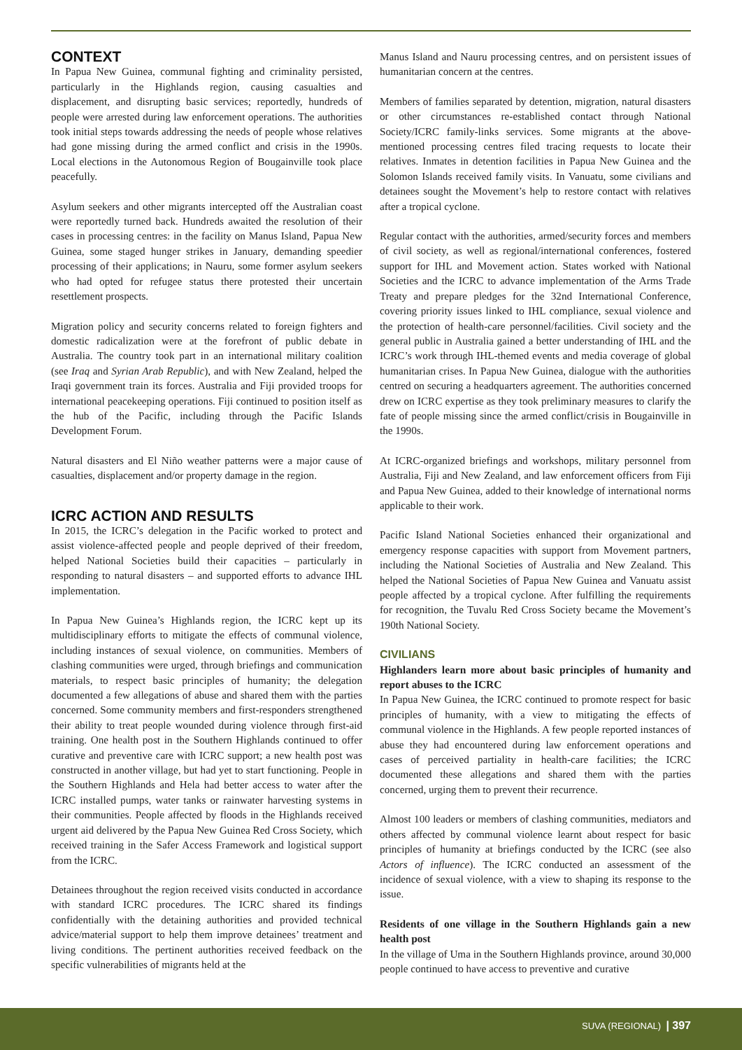CONTEXT
In Papua New Guinea, communal fighting and criminality persisted, particularly in the Highlands region, causing casualties and displacement, and disrupting basic services; reportedly, hundreds of people were arrested during law enforcement operations. The authorities took initial steps towards addressing the needs of people whose relatives had gone missing during the armed conflict and crisis in the 1990s. Local elections in the Autonomous Region of Bougainville took place peacefully.
Asylum seekers and other migrants intercepted off the Australian coast were reportedly turned back. Hundreds awaited the resolution of their cases in processing centres: in the facility on Manus Island, Papua New Guinea, some staged hunger strikes in January, demanding speedier processing of their applications; in Nauru, some former asylum seekers who had opted for refugee status there protested their uncertain resettlement prospects.
Migration policy and security concerns related to foreign fighters and domestic radicalization were at the forefront of public debate in Australia. The country took part in an international military coalition (see Iraq and Syrian Arab Republic), and with New Zealand, helped the Iraqi government train its forces. Australia and Fiji provided troops for international peacekeeping operations. Fiji continued to position itself as the hub of the Pacific, including through the Pacific Islands Development Forum.
Natural disasters and El Niño weather patterns were a major cause of casualties, displacement and/or property damage in the region.
ICRC ACTION AND RESULTS
In 2015, the ICRC’s delegation in the Pacific worked to protect and assist violence-affected people and people deprived of their freedom, helped National Societies build their capacities – particularly in responding to natural disasters – and supported efforts to advance IHL implementation.
In Papua New Guinea’s Highlands region, the ICRC kept up its multidisciplinary efforts to mitigate the effects of communal violence, including instances of sexual violence, on communities. Members of clashing communities were urged, through briefings and communication materials, to respect basic principles of humanity; the delegation documented a few allegations of abuse and shared them with the parties concerned. Some community members and first-responders strengthened their ability to treat people wounded during violence through first-aid training. One health post in the Southern Highlands continued to offer curative and preventive care with ICRC support; a new health post was constructed in another village, but had yet to start functioning. People in the Southern Highlands and Hela had better access to water after the ICRC installed pumps, water tanks or rainwater harvesting systems in their communities. People affected by floods in the Highlands received urgent aid delivered by the Papua New Guinea Red Cross Society, which received training in the Safer Access Framework and logistical support from the ICRC.
Detainees throughout the region received visits conducted in accordance with standard ICRC procedures. The ICRC shared its findings confidentially with the detaining authorities and provided technical advice/material support to help them improve detainees’ treatment and living conditions. The pertinent authorities received feedback on the specific vulnerabilities of migrants held at the
Manus Island and Nauru processing centres, and on persistent issues of humanitarian concern at the centres.
Members of families separated by detention, migration, natural disasters or other circumstances re-established contact through National Society/ICRC family-links services. Some migrants at the above-mentioned processing centres filed tracing requests to locate their relatives. Inmates in detention facilities in Papua New Guinea and the Solomon Islands received family visits. In Vanuatu, some civilians and detainees sought the Movement’s help to restore contact with relatives after a tropical cyclone.
Regular contact with the authorities, armed/security forces and members of civil society, as well as regional/international conferences, fostered support for IHL and Movement action. States worked with National Societies and the ICRC to advance implementation of the Arms Trade Treaty and prepare pledges for the 32nd International Conference, covering priority issues linked to IHL compliance, sexual violence and the protection of health-care personnel/facilities. Civil society and the general public in Australia gained a better understanding of IHL and the ICRC’s work through IHL-themed events and media coverage of global humanitarian crises. In Papua New Guinea, dialogue with the authorities centred on securing a headquarters agreement. The authorities concerned drew on ICRC expertise as they took preliminary measures to clarify the fate of people missing since the armed conflict/crisis in Bougainville in the 1990s.
At ICRC-organized briefings and workshops, military personnel from Australia, Fiji and New Zealand, and law enforcement officers from Fiji and Papua New Guinea, added to their knowledge of international norms applicable to their work.
Pacific Island National Societies enhanced their organizational and emergency response capacities with support from Movement partners, including the National Societies of Australia and New Zealand. This helped the National Societies of Papua New Guinea and Vanuatu assist people affected by a tropical cyclone. After fulfilling the requirements for recognition, the Tuvalu Red Cross Society became the Movement’s 190th National Society.
CIVILIANS
Highlanders learn more about basic principles of humanity and report abuses to the ICRC
In Papua New Guinea, the ICRC continued to promote respect for basic principles of humanity, with a view to mitigating the effects of communal violence in the Highlands. A few people reported instances of abuse they had encountered during law enforcement operations and cases of perceived partiality in health-care facilities; the ICRC documented these allegations and shared them with the parties concerned, urging them to prevent their recurrence.
Almost 100 leaders or members of clashing communities, mediators and others affected by communal violence learnt about respect for basic principles of humanity at briefings conducted by the ICRC (see also Actors of influence). The ICRC conducted an assessment of the incidence of sexual violence, with a view to shaping its response to the issue.
Residents of one village in the Southern Highlands gain a new health post
In the village of Uma in the Southern Highlands province, around 30,000 people continued to have access to preventive and curative
SUVA (REGIONAL) | 397